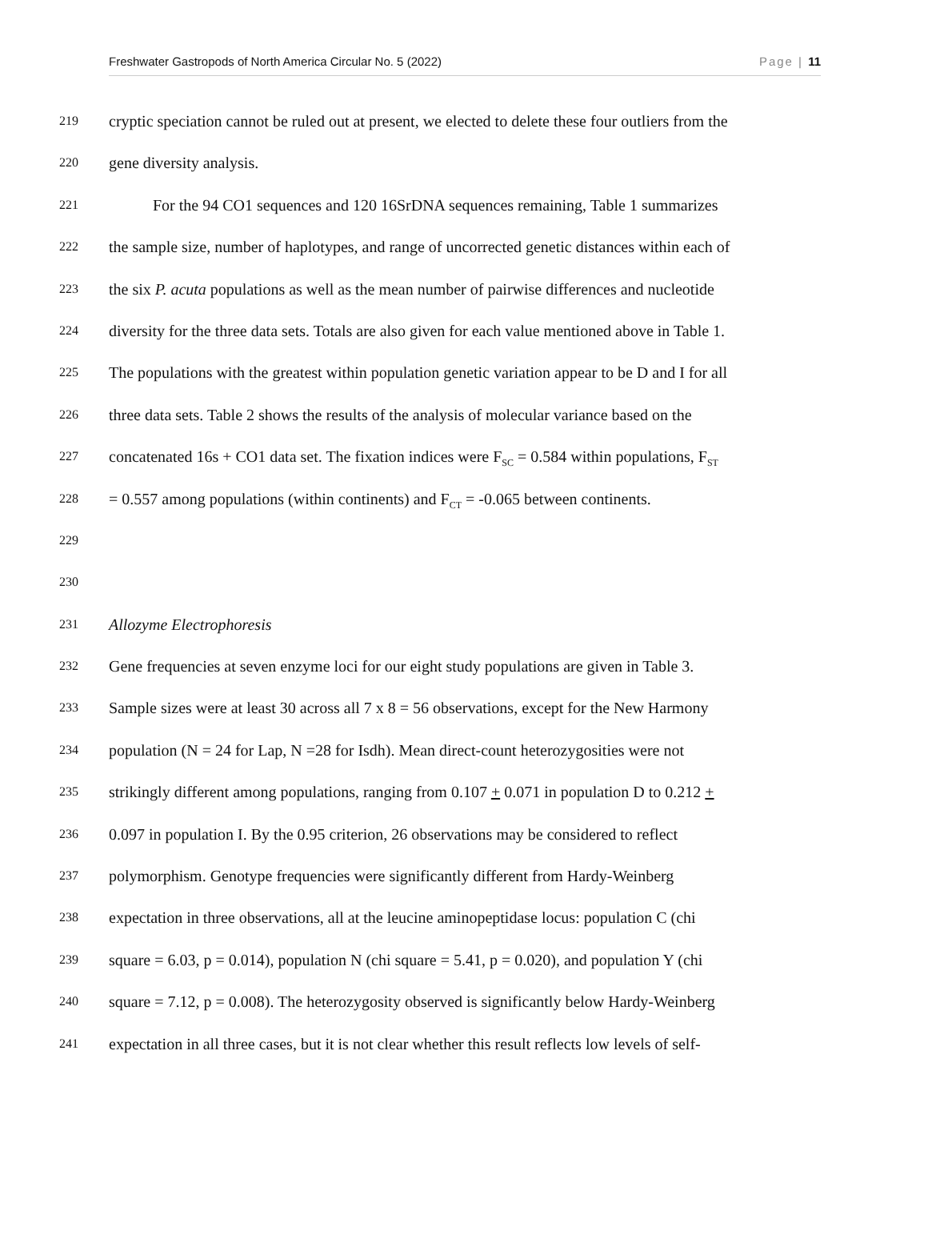Freshwater Gastropods of North America Circular No. 5 (2022) Page | 11
219 cryptic speciation cannot be ruled out at present, we elected to delete these four outliers from the
220 gene diversity analysis.
221 For the 94 CO1 sequences and 120 16SrDNA sequences remaining, Table 1 summarizes
222 the sample size, number of haplotypes, and range of uncorrected genetic distances within each of
223 the six P. acuta populations as well as the mean number of pairwise differences and nucleotide
224 diversity for the three data sets. Totals are also given for each value mentioned above in Table 1.
225 The populations with the greatest within population genetic variation appear to be D and I for all
226 three data sets. Table 2 shows the results of the analysis of molecular variance based on the
227 concatenated 16s + CO1 data set. The fixation indices were F<sub>SC</sub> = 0.584 within populations, F<sub>ST</sub>
228 = 0.557 among populations (within continents) and F<sub>CT</sub> = -0.065 between continents.
229
230
231 Allozyme Electrophoresis
232 Gene frequencies at seven enzyme loci for our eight study populations are given in Table 3.
233 Sample sizes were at least 30 across all 7 x 8 = 56 observations, except for the New Harmony
234 population (N = 24 for Lap, N =28 for Isdh). Mean direct-count heterozygosities were not
235 strikingly different among populations, ranging from 0.107 + 0.071 in population D to 0.212 +
236 0.097 in population I. By the 0.95 criterion, 26 observations may be considered to reflect
237 polymorphism. Genotype frequencies were significantly different from Hardy-Weinberg
238 expectation in three observations, all at the leucine aminopeptidase locus: population C (chi
239 square = 6.03, p = 0.014), population N (chi square = 5.41, p = 0.020), and population Y (chi
240 square = 7.12, p = 0.008). The heterozygosity observed is significantly below Hardy-Weinberg
241 expectation in all three cases, but it is not clear whether this result reflects low levels of self-